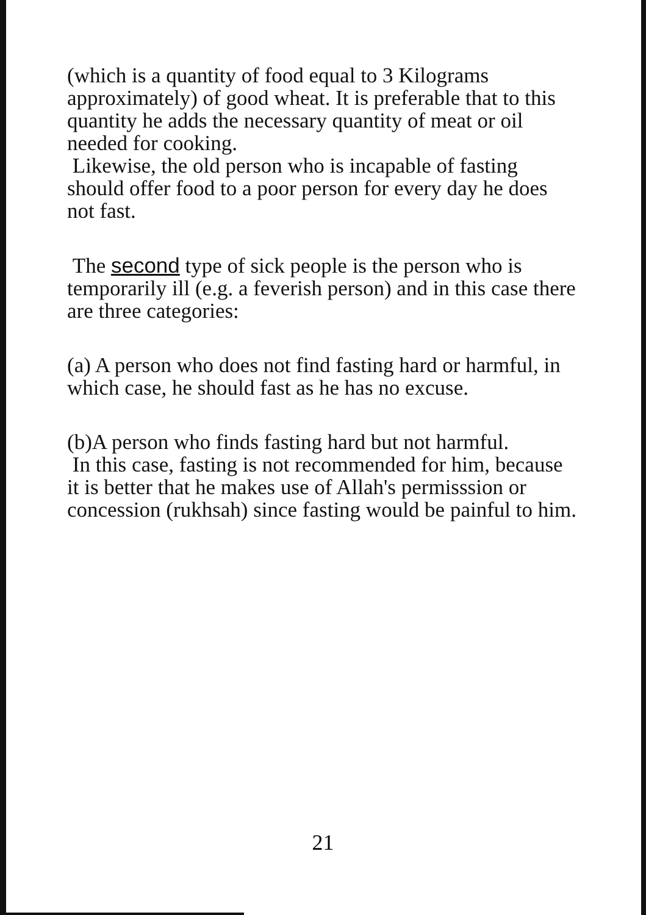(which is a quantity of food equal to 3 Kilograms approximately) of good wheat. It is preferable that to this quantity he adds the necessary quantity of meat or oil needed for cooking.
Likewise, the old person who is incapable of fasting should offer food to a poor person for every day he does not fast.
The second type of sick people is the person who is temporarily ill (e.g. a feverish person) and in this case there are three categories:
(a) A person who does not find fasting hard or harmful, in which case, he should fast as he has no excuse.
(b)A person who finds fasting hard but not harmful.
In this case, fasting is not recommended for him, because it is better that he makes use of Allah's permisssion or concession (rukhsah) since fasting would be painful to him.
21